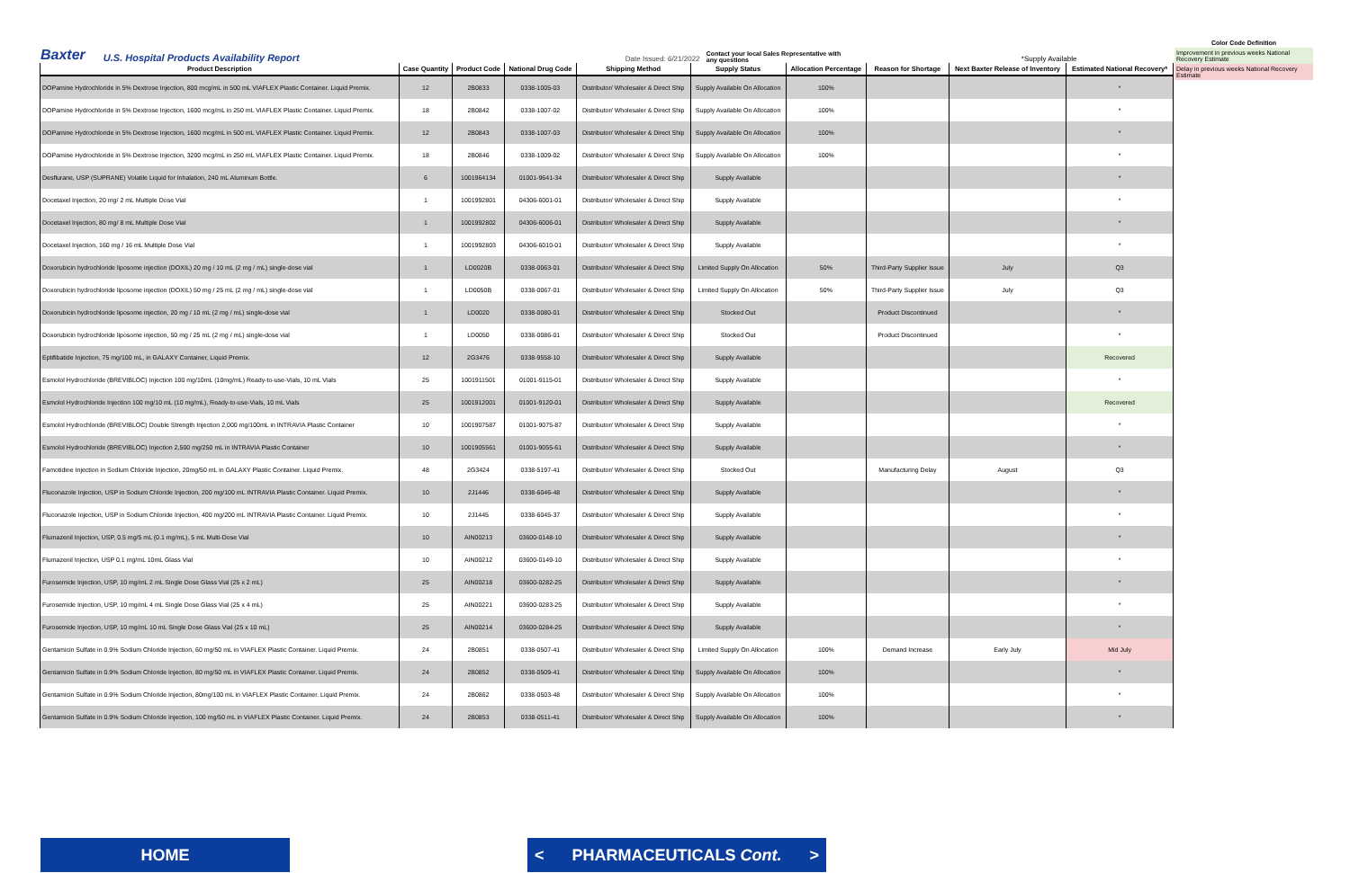Color Code Definition
Improvement in previous weeks National Recovery Estimate
Delay in previous weeks National Recovery Estimate
Baxter U.S. Hospital Products Availability Report Date Issued: 6/21/2022 Contact your local Sales Representative with any questions *Supply Available
| Product Description | Case Quantity | Product Code | National Drug Code | Shipping Method | Supply Status | Allocation Percentage | Reason for Shortage | Next Baxter Release of Inventory | Estimated National Recovery* |
| --- | --- | --- | --- | --- | --- | --- | --- | --- | --- |
| DOPamine Hydrochloride in 5% Dextrose Injection, 800 mcg/mL in 500 mL VIAFLEX Plastic Container. Liquid Premix. | 12 | 2B0833 | 0338-1005-03 | Distributor/ Wholesaler & Direct Ship | Supply Available On Allocation | 100% | | | * |
| DOPamine Hydrochloride in 5% Dextrose Injection, 1600 mcg/mL in 250 mL VIAFLEX Plastic Container. Liquid Premix. | 18 | 2B0842 | 0338-1007-02 | Distributor/ Wholesaler & Direct Ship | Supply Available On Allocation | 100% | | | * |
| DOPamine Hydrochloride in 5% Dextrose Injection, 1600 mcg/mL in 500 mL VIAFLEX Plastic Container. Liquid Premix. | 12 | 2B0843 | 0338-1007-03 | Distributor/ Wholesaler & Direct Ship | Supply Available On Allocation | 100% | | | * |
| DOPamine Hydrochloride in 5% Dextrose Injection, 3200 mcg/mL in 250 mL VIAFLEX Plastic Container. Liquid Premix. | 18 | 2B0846 | 0338-1009-02 | Distributor/ Wholesaler & Direct Ship | Supply Available On Allocation | 100% | | | * |
| Desflurane, USP (SUPRANE) Volatile Liquid for Inhalation, 240 mL Aluminum Bottle. | 6 | 1001964134 | 01001-9641-34 | Distributor/ Wholesaler & Direct Ship | Supply Available | | | | * |
| Docetaxel Injection, 20 mg/ 2 mL Multiple Dose Vial | 1 | 1001992801 | 04306-6001-01 | Distributor/ Wholesaler & Direct Ship | Supply Available | | | | * |
| Docetaxel Injection, 80 mg/ 8 mL Multiple Dose Vial | 1 | 1001992802 | 04306-6006-01 | Distributor/ Wholesaler & Direct Ship | Supply Available | | | | * |
| Docetaxel Injection, 160 mg / 16 mL Multiple Dose Vial | 1 | 1001992803 | 04306-6010-01 | Distributor/ Wholesaler & Direct Ship | Supply Available | | | | * |
| Doxorubicin hydrochloride liposome injection (DOXIL) 20 mg / 10 mL (2 mg / mL) single-dose vial | 1 | LD0020B | 0338-0063-01 | Distributor/ Wholesaler & Direct Ship | Limited Supply On Allocation | 50% | Third-Party Supplier Issue | July | Q3 |
| Doxorubicin hydrochloride liposome injection (DOXIL) 50 mg / 25 mL (2 mg / mL) single-dose vial | 1 | LD0050B | 0338-0067-01 | Distributor/ Wholesaler & Direct Ship | Limited Supply On Allocation | 50% | Third-Party Supplier Issue | July | Q3 |
| Doxorubicin hydrochloride liposome injection, 20 mg / 10 mL (2 mg / mL) single-dose vial | 1 | LD0020 | 0338-0080-01 | Distributor/ Wholesaler & Direct Ship | Stocked Out | | Product Discontinued | | * |
| Doxorubicin hydrochloride liposome injection, 50 mg / 25 mL (2 mg / mL) single-dose vial | 1 | LD0050 | 0338-0086-01 | Distributor/ Wholesaler & Direct Ship | Stocked Out | | Product Discontinued | | * |
| Eptifibatide Injection, 75 mg/100 mL, in GALAXY Container, Liquid Premix. | 12 | 2G3476 | 0338-9558-10 | Distributor/ Wholesaler & Direct Ship | Supply Available | | | | Recovered |
| Esmolol Hydrochloride (BREVIBLOC) Injection 100 mg/10mL (10mg/mL) Ready-to-use-Vials, 10 mL Vials | 25 | 1001911501 | 01001-9115-01 | Distributor/ Wholesaler & Direct Ship | Supply Available | | | | * |
| Esmolol Hydrochloride Injection 100 mg/10 mL (10 mg/mL), Ready-to-use-Vials, 10 mL Vials | 25 | 1001912001 | 01001-9120-01 | Distributor/ Wholesaler & Direct Ship | Supply Available | | | | Recovered |
| Esmolol Hydrochloride (BREVIBLOC) Double Strength Injection 2,000 mg/100mL in INTRAVIA Plastic Container | 10 | 1001907587 | 01001-9075-87 | Distributor/ Wholesaler & Direct Ship | Supply Available | | | | * |
| Esmolol Hydrochloride (BREVIBLOC) Injection 2,500 mg/250 mL in INTRAVIA Plastic Container | 10 | 1001905561 | 01001-9055-61 | Distributor/ Wholesaler & Direct Ship | Supply Available | | | | * |
| Famotidine Injection in Sodium Chloride Injection, 20mg/50 mL in GALAXY Plastic Container. Liquid Premix. | 48 | 2G3424 | 0338-5197-41 | Distributor/ Wholesaler & Direct Ship | Stocked Out | | Manufacturing Delay | August | Q3 |
| Fluconazole Injection, USP in Sodium Chloride Injection, 200 mg/100 mL INTRAVIA Plastic Container. Liquid Premix. | 10 | 2J1446 | 0338-6046-48 | Distributor/ Wholesaler & Direct Ship | Supply Available | | | | * |
| Fluconazole Injection, USP in Sodium Chloride Injection, 400 mg/200 mL INTRAVIA Plastic Container. Liquid Premix. | 10 | 2J1445 | 0338-6045-37 | Distributor/ Wholesaler & Direct Ship | Supply Available | | | | * |
| Flumazenil Injection, USP, 0.5 mg/5 mL (0.1 mg/mL), 5 mL Multi-Dose Vial | 10 | AIN00213 | 03600-0148-10 | Distributor/ Wholesaler & Direct Ship | Supply Available | | | | * |
| Flumazenil Injection, USP 0.1 mg/mL 10mL Glass Vial | 10 | AIN00212 | 03600-0149-10 | Distributor/ Wholesaler & Direct Ship | Supply Available | | | | * |
| Furosemide Injection, USP, 10 mg/mL 2 mL Single Dose Glass Vial (25 x 2 mL) | 25 | AIN00218 | 03600-0282-25 | Distributor/ Wholesaler & Direct Ship | Supply Available | | | | * |
| Furosemide Injection, USP, 10 mg/mL 4 mL Single Dose Glass Vial (25 x 4 mL) | 25 | AIN00221 | 03600-0283-25 | Distributor/ Wholesaler & Direct Ship | Supply Available | | | | * |
| Furosemide Injection, USP, 10 mg/mL 10 mL Single Dose Glass Vial (25 x 10 mL) | 25 | AIN00214 | 03600-0284-25 | Distributor/ Wholesaler & Direct Ship | Supply Available | | | | * |
| Gentamicin Sulfate in 0.9% Sodium Chloride Injection, 60 mg/50 mL in VIAFLEX Plastic Container. Liquid Premix. | 24 | 2B0851 | 0338-0507-41 | Distributor/ Wholesaler & Direct Ship | Limited Supply On Allocation | 100% | Demand Increase | Early July | Mid July |
| Gentamicin Sulfate in 0.9% Sodium Chloride Injection, 80 mg/50 mL in VIAFLEX Plastic Container. Liquid Premix. | 24 | 2B0852 | 0338-0509-41 | Distributor/ Wholesaler & Direct Ship | Supply Available On Allocation | 100% | | | * |
| Gentamicin Sulfate in 0.9% Sodium Chloride Injection, 80mg/100 mL in VIAFLEX Plastic Container. Liquid Premix. | 24 | 2B0862 | 0338-0503-48 | Distributor/ Wholesaler & Direct Ship | Supply Available On Allocation | 100% | | | * |
| Gentamicin Sulfate in 0.9% Sodium Chloride Injection, 100 mg/50 mL in VIAFLEX Plastic Container. Liquid Premix. | 24 | 2B0853 | 0338-0511-41 | Distributor/ Wholesaler & Direct Ship | Supply Available On Allocation | 100% | | | * |
HOME
< PHARMACEUTICALS Cont. >